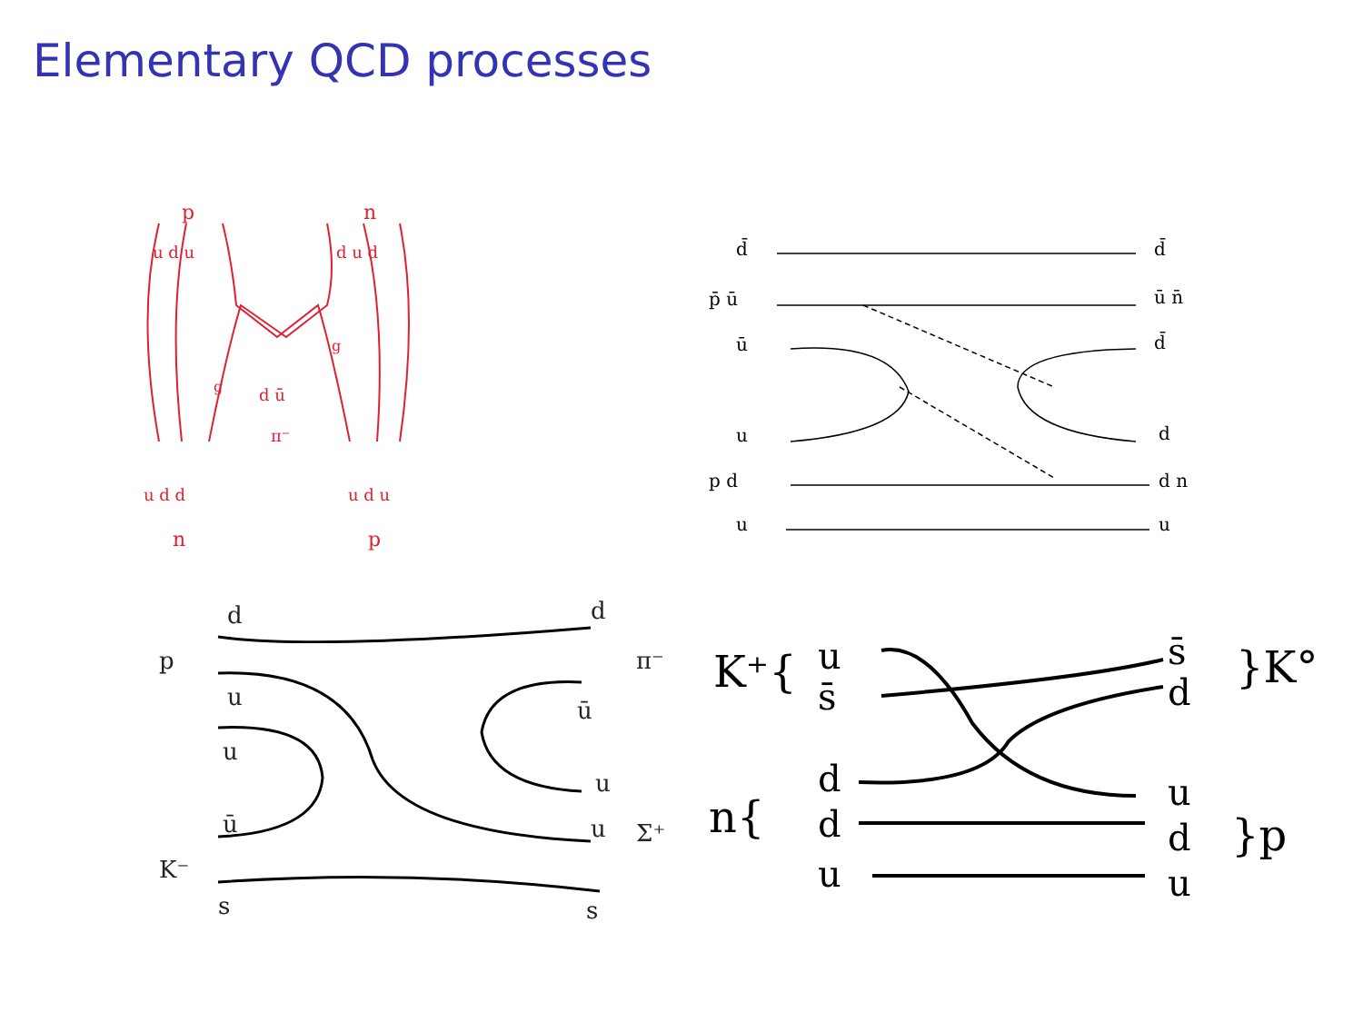Elementary QCD processes
p
n
n
p
u d u
d u d
u d d
u d u
d ū
π⁻
g
g
d̄
p̄ ū
ū
u
p d
u
d̄
ū n̄
d̄
d
d n
u
d
d
p
π⁻
u
ū
u
u
ū
u
Σ⁺
K⁻
s
s
K⁺{
u
s̄
s̄
d
}K°
n{
d
d
u
u
d
u
}p